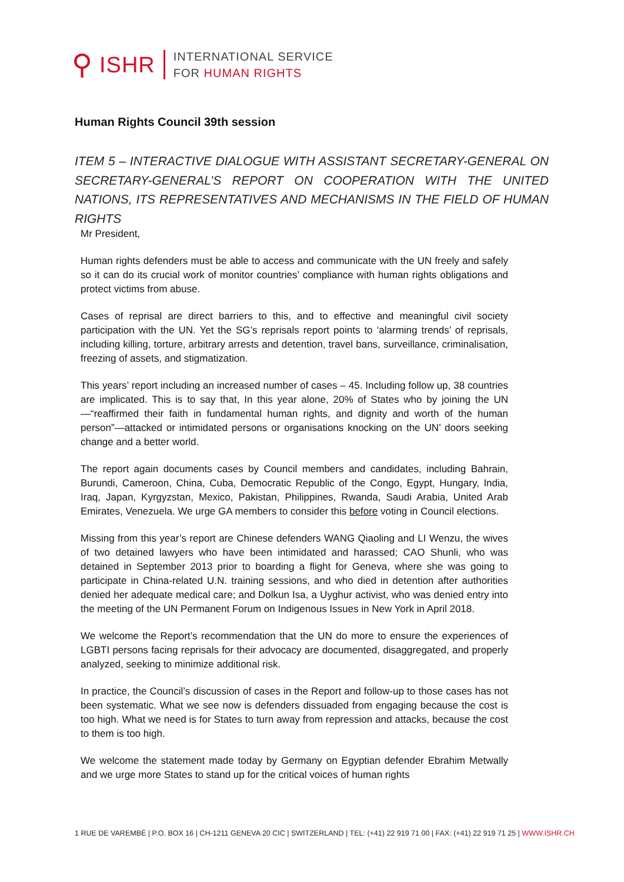⚲
ISHR
INTERNATIONAL SERVICE
FOR HUMAN RIGHTS
Human Rights Council 39th session
ITEM 5 – INTERACTIVE DIALOGUE WITH ASSISTANT SECRETARY-GENERAL ON SECRETARY-GENERAL’S REPORT ON COOPERATION WITH THE UNITED NATIONS, ITS REPRESENTATIVES AND MECHANISMS IN THE FIELD OF HUMAN RIGHTS
Mr President,
Human rights defenders must be able to access and communicate with the UN freely and safely so it can do its crucial work of monitor countries’ compliance with human rights obligations and protect victims from abuse.
Cases of reprisal are direct barriers to this, and to effective and meaningful civil society participation with the UN. Yet the SG’s reprisals report points to ‘alarming trends’ of reprisals, including killing, torture, arbitrary arrests and detention, travel bans, surveillance, criminalisation, freezing of assets, and stigmatization.
This years’ report including an increased number of cases – 45. Including follow up, 38 countries are implicated. This is to say that, In this year alone, 20% of States who by joining the UN—“reaffirmed their faith in fundamental human rights, and dignity and worth of the human person”—attacked or intimidated persons or organisations knocking on the UN’ doors seeking change and a better world.
The report again documents cases by Council members and candidates, including Bahrain, Burundi, Cameroon, China, Cuba, Democratic Republic of the Congo, Egypt, Hungary, India, Iraq, Japan, Kyrgyzstan, Mexico, Pakistan, Philippines, Rwanda, Saudi Arabia, United Arab Emirates, Venezuela. We urge GA members to consider this before voting in Council elections.
Missing from this year’s report are Chinese defenders WANG Qiaoling and LI Wenzu, the wives of two detained lawyers who have been intimidated and harassed; CAO Shunli, who was detained in September 2013 prior to boarding a flight for Geneva, where she was going to participate in China-related U.N. training sessions, and who died in detention after authorities denied her adequate medical care; and Dolkun Isa, a Uyghur activist, who was denied entry into the meeting of the UN Permanent Forum on Indigenous Issues in New York in April 2018.
We welcome the Report’s recommendation that the UN do more to ensure the experiences of LGBTI persons facing reprisals for their advocacy are documented, disaggregated, and properly analyzed, seeking to minimize additional risk.
In practice, the Council’s discussion of cases in the Report and follow-up to those cases has not been systematic. What we see now is defenders dissuaded from engaging because the cost is too high. What we need is for States to turn away from repression and attacks, because the cost to them is too high.
We welcome the statement made today by Germany on Egyptian defender Ebrahim Metwally and we urge more States to stand up for the critical voices of human rights
1 RUE DE VAREMBÉ | P.O. BOX 16 | CH-1211 GENEVA 20 CIC | SWITZERLAND | TEL: (+41) 22 919 71 00 | FAX: (+41) 22 919 71 25 | WWW.ISHR.CH